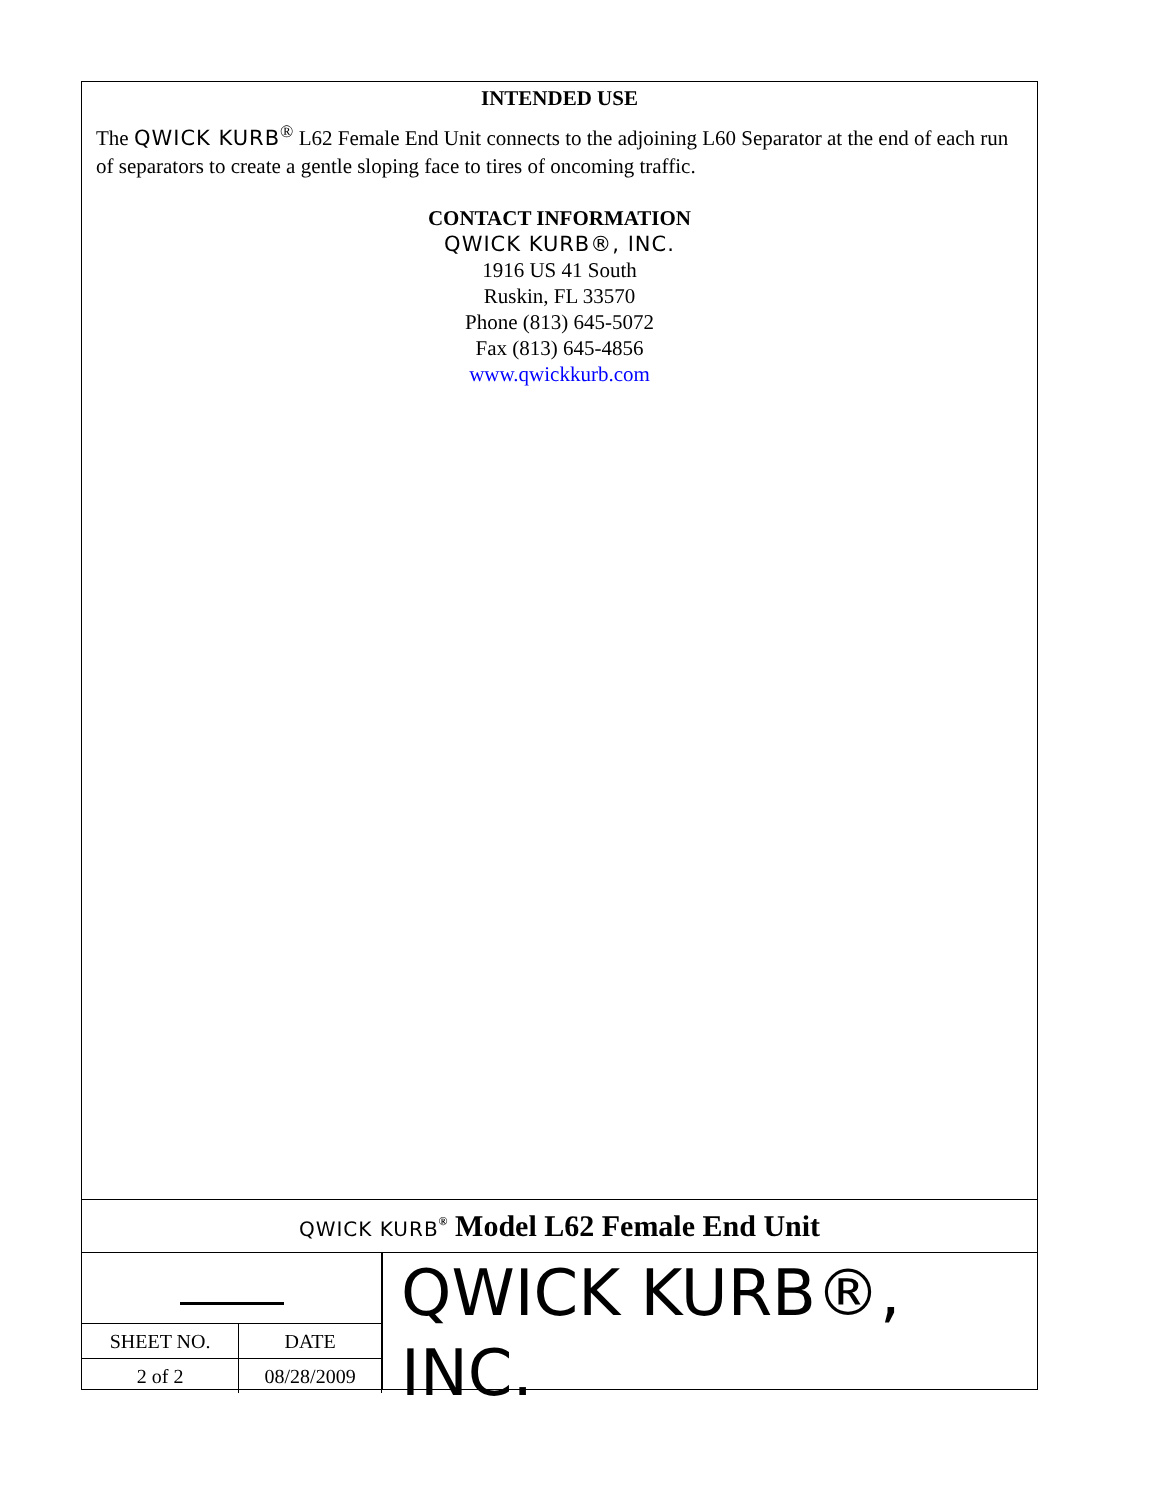INTENDED USE
The QWICK KURB<sup>®</sup> L62 Female End Unit connects to the adjoining L60 Separator at the end of each run of separators to create a gentle sloping face to tires of oncoming traffic.
CONTACT INFORMATION
QWICK KURB®, INC.
1916 US 41 South
Ruskin, FL 33570
Phone (813) 645-5072
Fax (813) 645-4856
www.qwickkurb.com
QWICK KURB<sup>®</sup> Model L62 Female End Unit
| SHEET NO. | DATE |
| 2 of 2 | 08/28/2009 |
QWICK KURB®, INC.